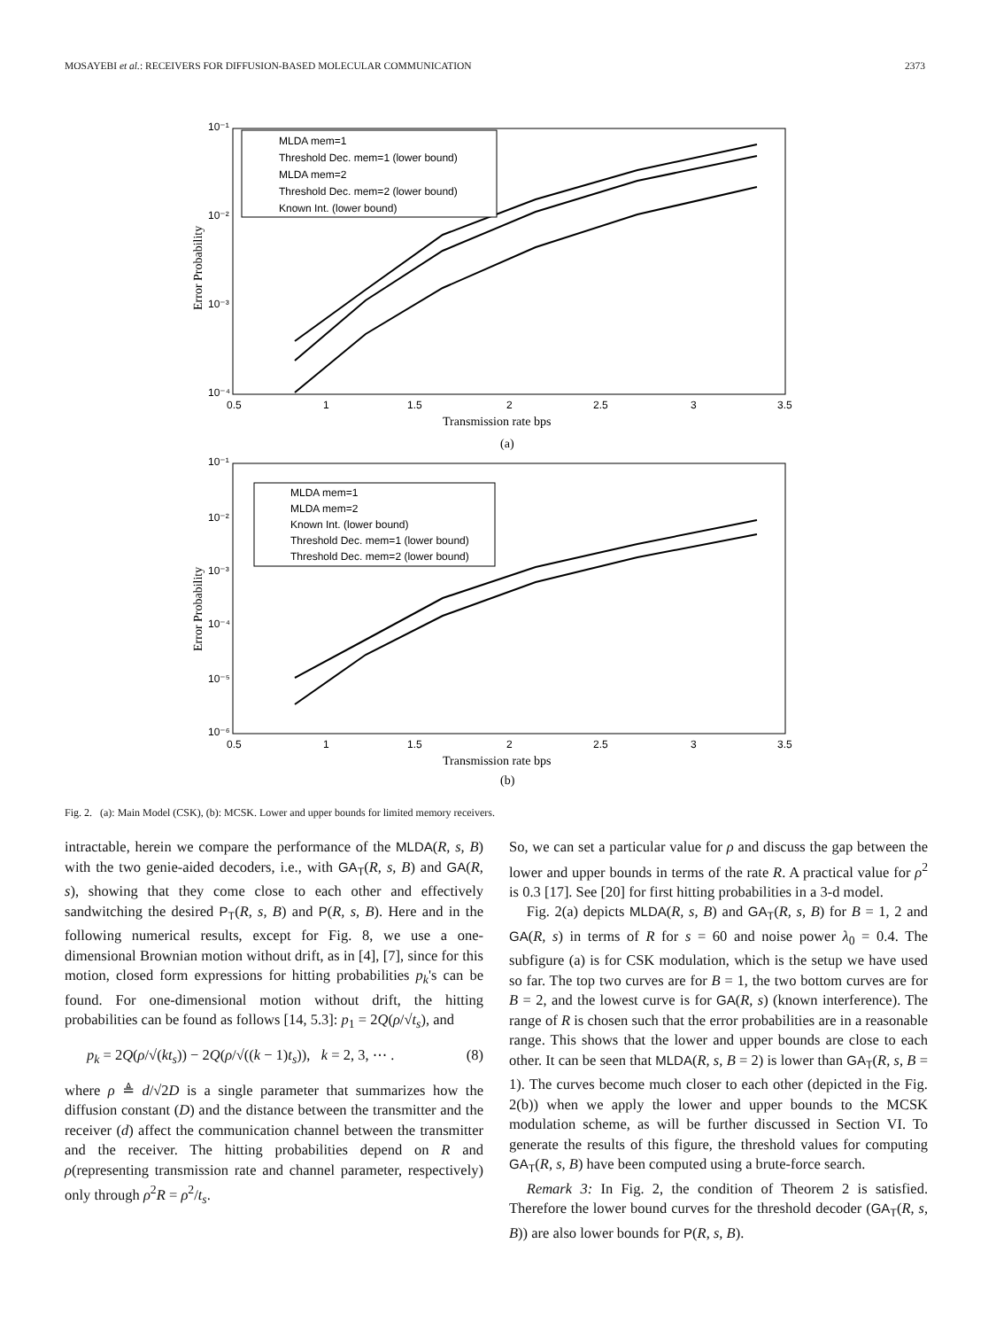MOSAYEBI et al.: RECEIVERS FOR DIFFUSION-BASED MOLECULAR COMMUNICATION 2373
10⁻¹
10⁻²
10⁻³
10⁻⁴
0.5
1
1.5
2
2.5
3
3.5
Transmission rate bps
(a)
Error Probability
MLDA mem=1
Threshold Dec. mem=1 (lower bound)
MLDA mem=2
Threshold Dec. mem=2 (lower bound)
Known Int. (lower bound)
10⁻¹
10⁻²
10⁻³
10⁻⁴
10⁻⁵
10⁻⁶
0.5
1
1.5
2
2.5
3
3.5
Transmission rate bps
(b)
Error Probability
MLDA mem=1
MLDA mem=2
Known Int. (lower bound)
Threshold Dec. mem=1 (lower bound)
Threshold Dec. mem=2 (lower bound)
Fig. 2. (a): Main Model (CSK), (b): MCSK. Lower and upper bounds for limited memory receivers.
intractable, herein we compare the performance of the MLDA(R, s, B) with the two genie-aided decoders, i.e., with GA<sub>T</sub>(R, s, B) and GA(R, s), showing that they come close to each other and effectively sandwitching the desired P<sub>T</sub>(R, s, B) and P(R, s, B). Here and in the following numerical results, except for Fig. 8, we use a one-dimensional Brownian motion without drift, as in [4], [7], since for this motion, closed form expressions for hitting probabilities p<sub>k</sub>'s can be found. For one-dimensional motion without drift, the hitting probabilities can be found as follows [14, 5.3]: p<sub>1</sub> = 2Q(ρ/√t<sub>s</sub>), and
p<sub>k</sub> = 2Q(ρ/√(kt<sub>s</sub>)) − 2Q(ρ/√((k − 1)t<sub>s</sub>)), k = 2, 3, ⋯ . (8)
where ρ ≜ d/√2D is a single parameter that summarizes how the diffusion constant (D) and the distance between the transmitter and the receiver (d) affect the communication channel between the transmitter and the receiver. The hitting probabilities depend on R and ρ(representing transmission rate and channel parameter, respectively) only through ρ<sup>2</sup>R = ρ<sup>2</sup>/t<sub>s</sub>.
So, we can set a particular value for ρ and discuss the gap between the lower and upper bounds in terms of the rate R. A practical value for ρ<sup>2</sup> is 0.3 [17]. See [20] for first hitting probabilities in a 3-d model.
Fig. 2(a) depicts MLDA(R, s, B) and GA<sub>T</sub>(R, s, B) for B = 1, 2 and GA(R, s) in terms of R for s = 60 and noise power λ<sub>0</sub> = 0.4. The subfigure (a) is for CSK modulation, which is the setup we have used so far. The top two curves are for B = 1, the two bottom curves are for B = 2, and the lowest curve is for GA(R, s) (known interference). The range of R is chosen such that the error probabilities are in a reasonable range. This shows that the lower and upper bounds are close to each other. It can be seen that MLDA(R, s, B = 2) is lower than GA<sub>T</sub>(R, s, B = 1). The curves become much closer to each other (depicted in the Fig. 2(b)) when we apply the lower and upper bounds to the MCSK modulation scheme, as will be further discussed in Section VI. To generate the results of this figure, the threshold values for computing GA<sub>T</sub>(R, s, B) have been computed using a brute-force search.
Remark 3: In Fig. 2, the condition of Theorem 2 is satisfied. Therefore the lower bound curves for the threshold decoder (GA<sub>T</sub>(R, s, B)) are also lower bounds for P(R, s, B).